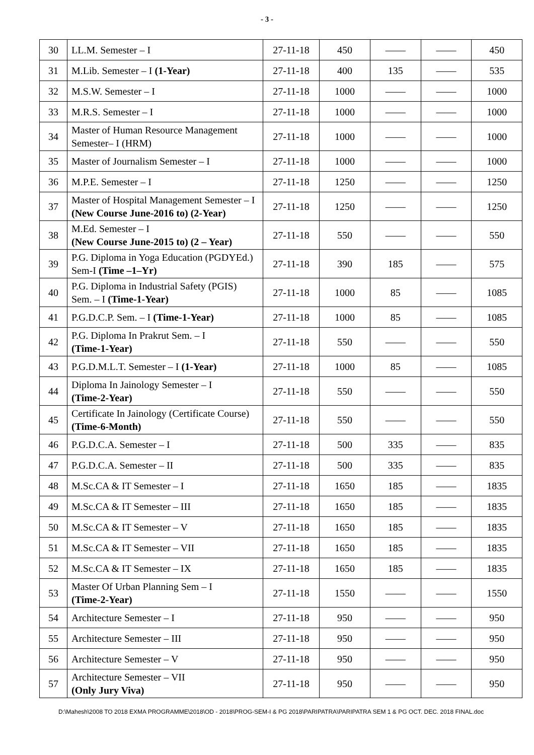- 3 -
| 30 | LL.M. Semester – I | 27-11-18 | 450 | —— | —— | 450 |
| 31 | M.Lib. Semester – I (1-Year) | 27-11-18 | 400 | 135 | —— | 535 |
| 32 | M.S.W. Semester – I | 27-11-18 | 1000 | —— | —— | 1000 |
| 33 | M.R.S. Semester – I | 27-11-18 | 1000 | —— | —— | 1000 |
| 34 | Master of Human Resource Management Semester– I (HRM) | 27-11-18 | 1000 | —— | —— | 1000 |
| 35 | Master of Journalism Semester – I | 27-11-18 | 1000 | —— | —— | 1000 |
| 36 | M.P.E. Semester – I | 27-11-18 | 1250 | —— | —— | 1250 |
| 37 | Master of Hospital Management Semester – I (New Course June-2016 to) (2-Year) | 27-11-18 | 1250 | —— | —— | 1250 |
| 38 | M.Ed. Semester – I (New Course June-2015 to) (2 – Year) | 27-11-18 | 550 | —— | —— | 550 |
| 39 | P.G. Diploma in Yoga Education (PGDYEd.) Sem-I (Time –1–Yr) | 27-11-18 | 390 | 185 | —— | 575 |
| 40 | P.G. Diploma in Industrial Safety (PGIS) Sem. – I (Time-1-Year) | 27-11-18 | 1000 | 85 | —— | 1085 |
| 41 | P.G.D.C.P. Sem. – I (Time-1-Year) | 27-11-18 | 1000 | 85 | —— | 1085 |
| 42 | P.G. Diploma In Prakrut Sem. – I (Time-1-Year) | 27-11-18 | 550 | —— | —— | 550 |
| 43 | P.G.D.M.L.T. Semester – I (1-Year) | 27-11-18 | 1000 | 85 | —— | 1085 |
| 44 | Diploma In Jainology Semester – I (Time-2-Year) | 27-11-18 | 550 | —— | —— | 550 |
| 45 | Certificate In Jainology (Certificate Course) (Time-6-Month) | 27-11-18 | 550 | —— | —— | 550 |
| 46 | P.G.D.C.A. Semester – I | 27-11-18 | 500 | 335 | —— | 835 |
| 47 | P.G.D.C.A. Semester – II | 27-11-18 | 500 | 335 | —— | 835 |
| 48 | M.Sc.CA & IT Semester – I | 27-11-18 | 1650 | 185 | —— | 1835 |
| 49 | M.Sc.CA & IT Semester – III | 27-11-18 | 1650 | 185 | —— | 1835 |
| 50 | M.Sc.CA & IT Semester – V | 27-11-18 | 1650 | 185 | —— | 1835 |
| 51 | M.Sc.CA & IT Semester – VII | 27-11-18 | 1650 | 185 | —— | 1835 |
| 52 | M.Sc.CA & IT Semester – IX | 27-11-18 | 1650 | 185 | —— | 1835 |
| 53 | Master Of Urban Planning Sem – I (Time-2-Year) | 27-11-18 | 1550 | —— | —— | 1550 |
| 54 | Architecture Semester – I | 27-11-18 | 950 | —— | —— | 950 |
| 55 | Architecture Semester – III | 27-11-18 | 950 | —— | —— | 950 |
| 56 | Architecture Semester – V | 27-11-18 | 950 | —— | —— | 950 |
| 57 | Architecture Semester – VII (Only Jury Viva) | 27-11-18 | 950 | —— | —— | 950 |
D:\Mahesh\2008 TO 2018 EXMA PROGRAMME\2018\OD - 2018\PROG-SEM-I & PG 2018\PARIPATRA\PARIPATRA SEM 1 & PG OCT. DEC. 2018 FINAL.doc